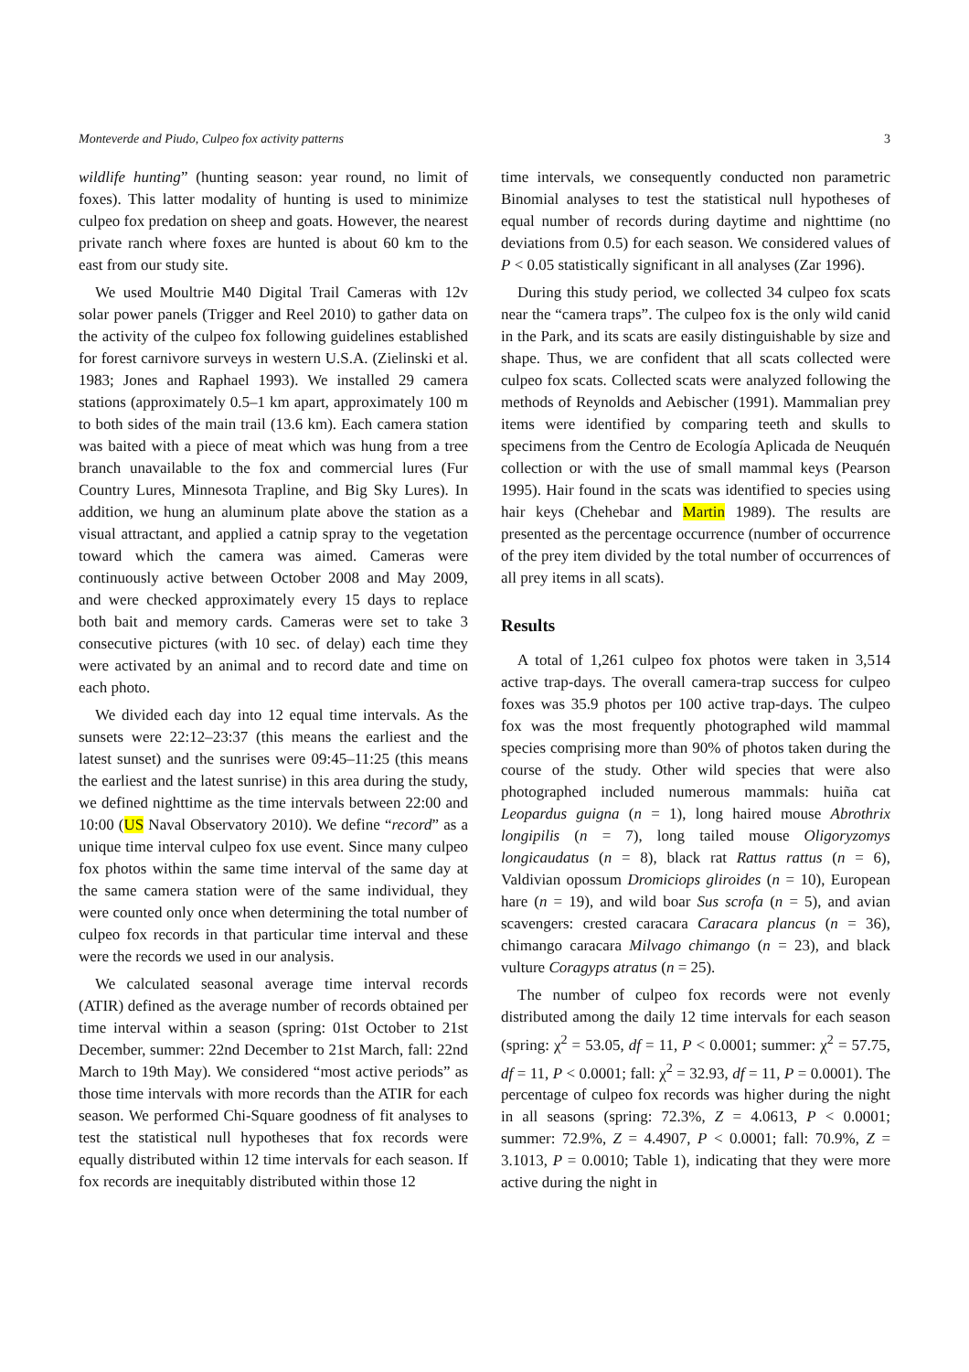Monteverde and Piudo, Culpeo fox activity patterns 3
wildlife hunting” (hunting season: year round, no limit of foxes). This latter modality of hunting is used to minimize culpeo fox predation on sheep and goats. However, the nearest private ranch where foxes are hunted is about 60 km to the east from our study site.
We used Moultrie M40 Digital Trail Cameras with 12v solar power panels (Trigger and Reel 2010) to gather data on the activity of the culpeo fox following guidelines established for forest carnivore surveys in western U.S.A. (Zielinski et al. 1983; Jones and Raphael 1993). We installed 29 camera stations (approximately 0.5–1 km apart, approximately 100 m to both sides of the main trail (13.6 km). Each camera station was baited with a piece of meat which was hung from a tree branch unavailable to the fox and commercial lures (Fur Country Lures, Minnesota Trapline, and Big Sky Lures). In addition, we hung an aluminum plate above the station as a visual attractant, and applied a catnip spray to the vegetation toward which the camera was aimed. Cameras were continuously active between October 2008 and May 2009, and were checked approximately every 15 days to replace both bait and memory cards. Cameras were set to take 3 consecutive pictures (with 10 sec. of delay) each time they were activated by an animal and to record date and time on each photo.
We divided each day into 12 equal time intervals. As the sunsets were 22:12–23:37 (this means the earliest and the latest sunset) and the sunrises were 09:45–11:25 (this means the earliest and the latest sunrise) in this area during the study, we defined nighttime as the time intervals between 22:00 and 10:00 (US Naval Observatory 2010). We define “record” as a unique time interval culpeo fox use event. Since many culpeo fox photos within the same time interval of the same day at the same camera station were of the same individual, they were counted only once when determining the total number of culpeo fox records in that particular time interval and these were the records we used in our analysis.
We calculated seasonal average time interval records (ATIR) defined as the average number of records obtained per time interval within a season (spring: 01st October to 21st December, summer: 22nd December to 21st March, fall: 22nd March to 19th May). We considered “most active periods” as those time intervals with more records than the ATIR for each season. We performed Chi-Square goodness of fit analyses to test the statistical null hypotheses that fox records were equally distributed within 12 time intervals for each season. If fox records are inequitably distributed within those 12
time intervals, we consequently conducted non parametric Binomial analyses to test the statistical null hypotheses of equal number of records during daytime and nighttime (no deviations from 0.5) for each season. We considered values of P < 0.05 statistically significant in all analyses (Zar 1996).
During this study period, we collected 34 culpeo fox scats near the “camera traps”. The culpeo fox is the only wild canid in the Park, and its scats are easily distinguishable by size and shape. Thus, we are confident that all scats collected were culpeo fox scats. Collected scats were analyzed following the methods of Reynolds and Aebischer (1991). Mammalian prey items were identified by comparing teeth and skulls to specimens from the Centro de Ecología Aplicada de Neuquén collection or with the use of small mammal keys (Pearson 1995). Hair found in the scats was identified to species using hair keys (Chehebar and Martin 1989). The results are presented as the percentage occurrence (number of occurrence of the prey item divided by the total number of occurrences of all prey items in all scats).
Results
A total of 1,261 culpeo fox photos were taken in 3,514 active trap-days. The overall camera-trap success for culpeo foxes was 35.9 photos per 100 active trap-days. The culpeo fox was the most frequently photographed wild mammal species comprising more than 90% of photos taken during the course of the study. Other wild species that were also photographed included numerous mammals: huiña cat Leopardus guigna (n = 1), long haired mouse Abrothrix longipilis (n = 7), long tailed mouse Oligoryzomys longicaudatus (n = 8), black rat Rattus rattus (n = 6), Valdivian opossum Dromiciops gliroides (n = 10), European hare (n = 19), and wild boar Sus scrofa (n = 5), and avian scavengers: crested caracara Caracara plancus (n = 36), chimango caracara Milvago chimango (n = 23), and black vulture Coragyps atratus (n = 25).
The number of culpeo fox records were not evenly distributed among the daily 12 time intervals for each season (spring: χ<sup>2</sup> = 53.05, df = 11, P < 0.0001; summer: χ<sup>2</sup> = 57.75, df = 11, P < 0.0001; fall: χ<sup>2</sup> = 32.93, df = 11, P = 0.0001). The percentage of culpeo fox records was higher during the night in all seasons (spring: 72.3%, Z = 4.0613, P < 0.0001; summer: 72.9%, Z = 4.4907, P < 0.0001; fall: 70.9%, Z = 3.1013, P = 0.0010; Table 1), indicating that they were more active during the night in